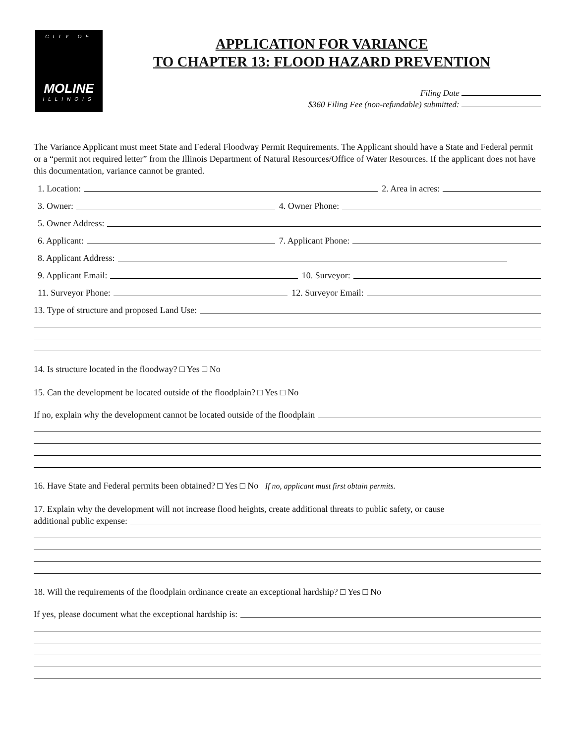CITY OF
MOLINE
ILLINOIS
APPLICATION FOR VARIANCE
TO CHAPTER 13: FLOOD HAZARD PREVENTION
Filing Date
$360 Filing Fee (non-refundable) submitted:
The Variance Applicant must meet State and Federal Floodway Permit Requirements. The Applicant should have a State and Federal permit or a “permit not required letter” from the Illinois Department of Natural Resources/Office of Water Resources. If the applicant does not have this documentation, variance cannot be granted.
1. Location: 2. Area in acres:
3. Owner: 4. Owner Phone:
5. Owner Address:
6. Applicant: 7. Applicant Phone:
8. Applicant Address:
9. Applicant Email: 10. Surveyor:
11. Surveyor Phone: 12. Surveyor Email:
13. Type of structure and proposed Land Use:
14. Is structure located in the floodway? □ Yes □ No
15. Can the development be located outside of the floodplain? □ Yes □ No
If no, explain why the development cannot be located outside of the floodplain
16. Have State and Federal permits been obtained? □ Yes □ No If no, applicant must first obtain permits.
17. Explain why the development will not increase flood heights, create additional threats to public safety, or cause
additional public expense:
18. Will the requirements of the floodplain ordinance create an exceptional hardship? □ Yes □ No
If yes, please document what the exceptional hardship is: